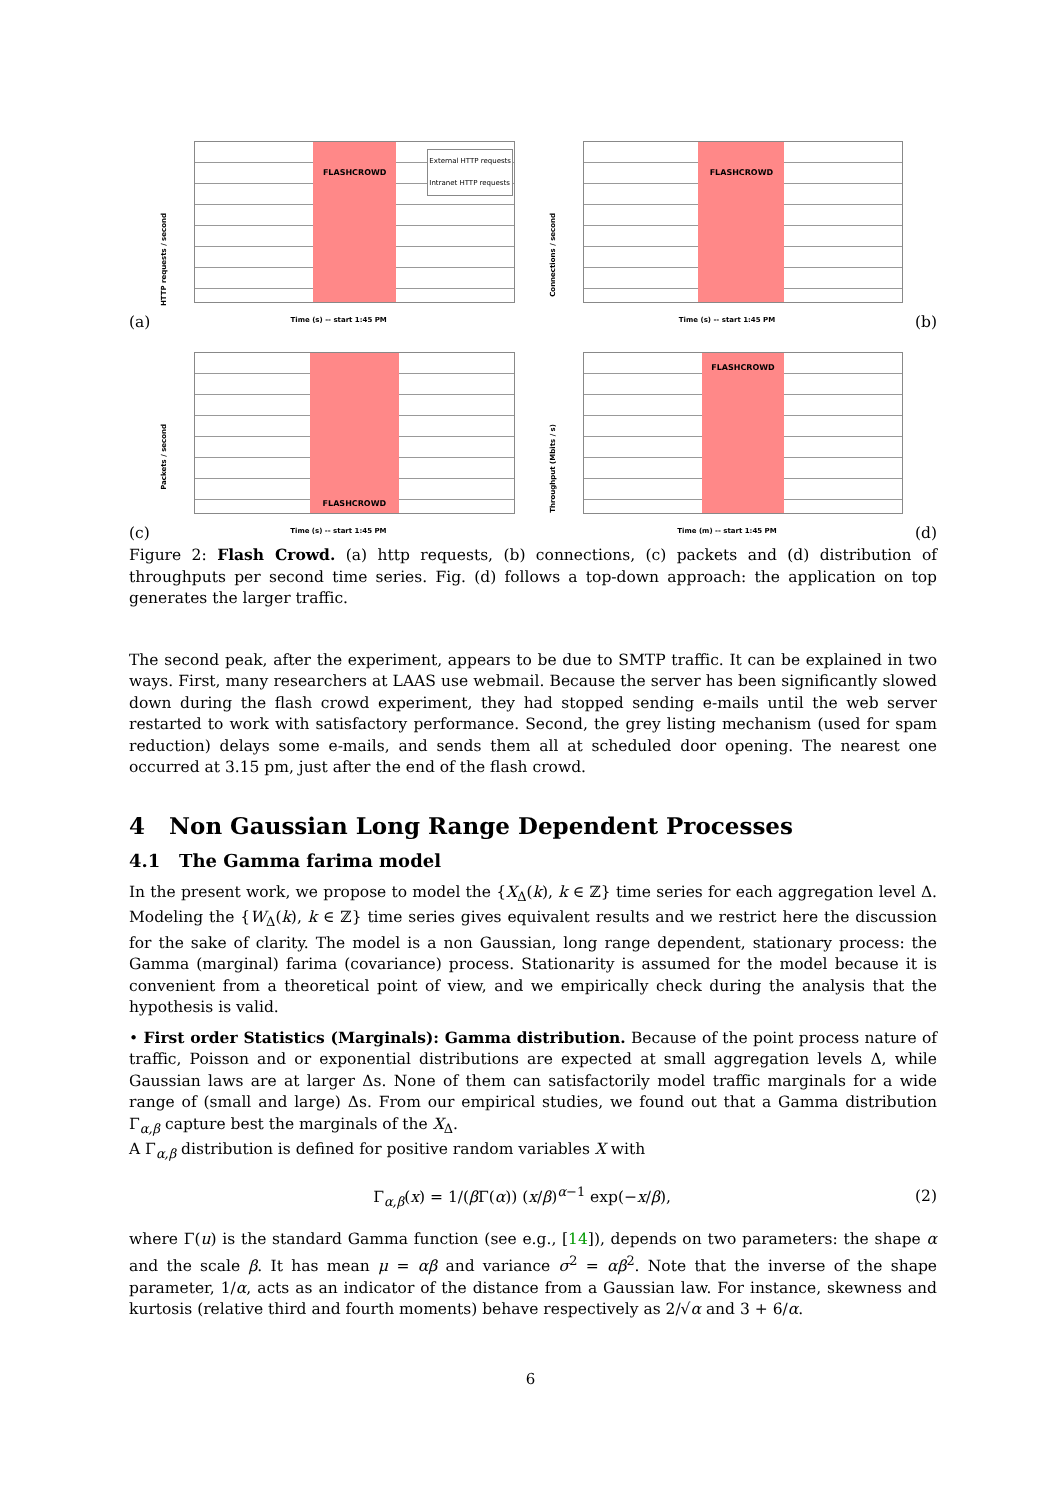(a)
HTTP requests / second
FLASHCROWD
External HTTP requests
Intranet HTTP requests
Time (s) -- start 1:45 PM
Connections / second
FLASHCROWD
Time (s) -- start 1:45 PM
(b)
(c)
Packets / second
FLASHCROWD
Time (s) -- start 1:45 PM
Throughput (Mbits / s)
FLASHCROWD
Time (m) -- start 1:45 PM
(d)
Figure 2: Flash Crowd. (a) http requests, (b) connections, (c) packets and (d) distribution of throughputs per second time series. Fig. (d) follows a top-down approach: the application on top generates the larger traffic.
The second peak, after the experiment, appears to be due to SMTP traffic. It can be explained in two ways. First, many researchers at LAAS use webmail. Because the server has been significantly slowed down during the flash crowd experiment, they had stopped sending e-mails until the web server restarted to work with satisfactory performance. Second, the grey listing mechanism (used for spam reduction) delays some e-mails, and sends them all at scheduled door opening. The nearest one occurred at 3.15 pm, just after the end of the flash crowd.
4 Non Gaussian Long Range Dependent Processes
4.1 The Gamma farima model
In the present work, we propose to model the {X<sub>Δ</sub>(k), k ∈ ℤ} time series for each aggregation level Δ. Modeling the {W<sub>Δ</sub>(k), k ∈ ℤ} time series gives equivalent results and we restrict here the discussion for the sake of clarity. The model is a non Gaussian, long range dependent, stationary process: the Gamma (marginal) farima (covariance) process. Stationarity is assumed for the model because it is convenient from a theoretical point of view, and we empirically check during the analysis that the hypothesis is valid.
• First order Statistics (Marginals): Gamma distribution. Because of the point process nature of traffic, Poisson and or exponential distributions are expected at small aggregation levels Δ, while Gaussian laws are at larger Δs. None of them can satisfactorily model traffic marginals for a wide range of (small and large) Δs. From our empirical studies, we found out that a Gamma distribution Γ<sub>α,β</sub> capture best the marginals of the X<sub>Δ</sub>.
A Γ<sub>α,β</sub> distribution is defined for positive random variables X with
Γ<sub>α,β</sub>(x) = 1/(β Γ(α)) (x/β)<sup>α−1</sup> exp(−x/β), (2)
where Γ(u) is the standard Gamma function (see e.g., [14]), depends on two parameters: the shape α and the scale β. It has mean μ = αβ and variance σ<sup>2</sup> = αβ<sup>2</sup>. Note that the inverse of the shape parameter, 1/α, acts as an indicator of the distance from a Gaussian law. For instance, skewness and kurtosis (relative third and fourth moments) behave respectively as 2/√α and 3 + 6/α.
6